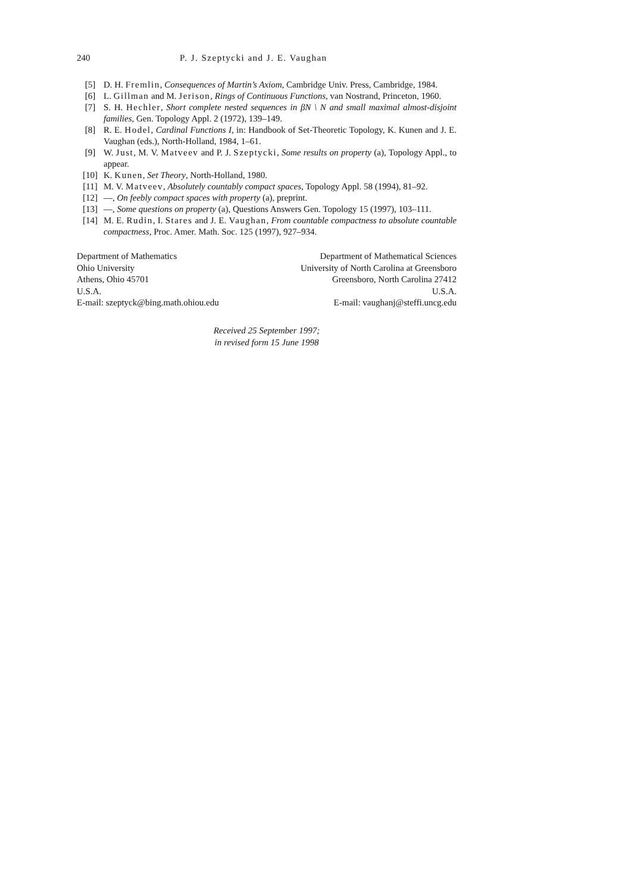240 P. J. Szeptycki and J. E. Vaughan
[5] D. H. Fremlin, Consequences of Martin’s Axiom, Cambridge Univ. Press, Cambridge, 1984.
[6] L. Gillman and M. Jerison, Rings of Continuous Functions, van Nostrand, Princeton, 1960.
[7] S. H. Hechler, Short complete nested sequences in βN \ N and small maximal almost-disjoint families, Gen. Topology Appl. 2 (1972), 139–149.
[8] R. E. Hodel, Cardinal Functions I, in: Handbook of Set-Theoretic Topology, K. Kunen and J. E. Vaughan (eds.), North-Holland, 1984, 1–61.
[9] W. Just, M. V. Matveev and P. J. Szeptycki, Some results on property (a), Topology Appl., to appear.
[10] K. Kunen, Set Theory, North-Holland, 1980.
[11] M. V. Matveev, Absolutely countably compact spaces, Topology Appl. 58 (1994), 81–92.
[12] —, On feebly compact spaces with property (a), preprint.
[13] —, Some questions on property (a), Questions Answers Gen. Topology 15 (1997), 103–111.
[14] M. E. Rudin, I. Stares and J. E. Vaughan, From countable compactness to absolute countable compactness, Proc. Amer. Math. Soc. 125 (1997), 927–934.
Department of Mathematics
Ohio University
Athens, Ohio 45701
U.S.A.
E-mail: szeptyck@bing.math.ohiou.edu
Department of Mathematical Sciences
University of North Carolina at Greensboro
Greensboro, North Carolina 27412
U.S.A.
E-mail: vaughanj@steffi.uncg.edu
Received 25 September 1997;
in revised form 15 June 1998